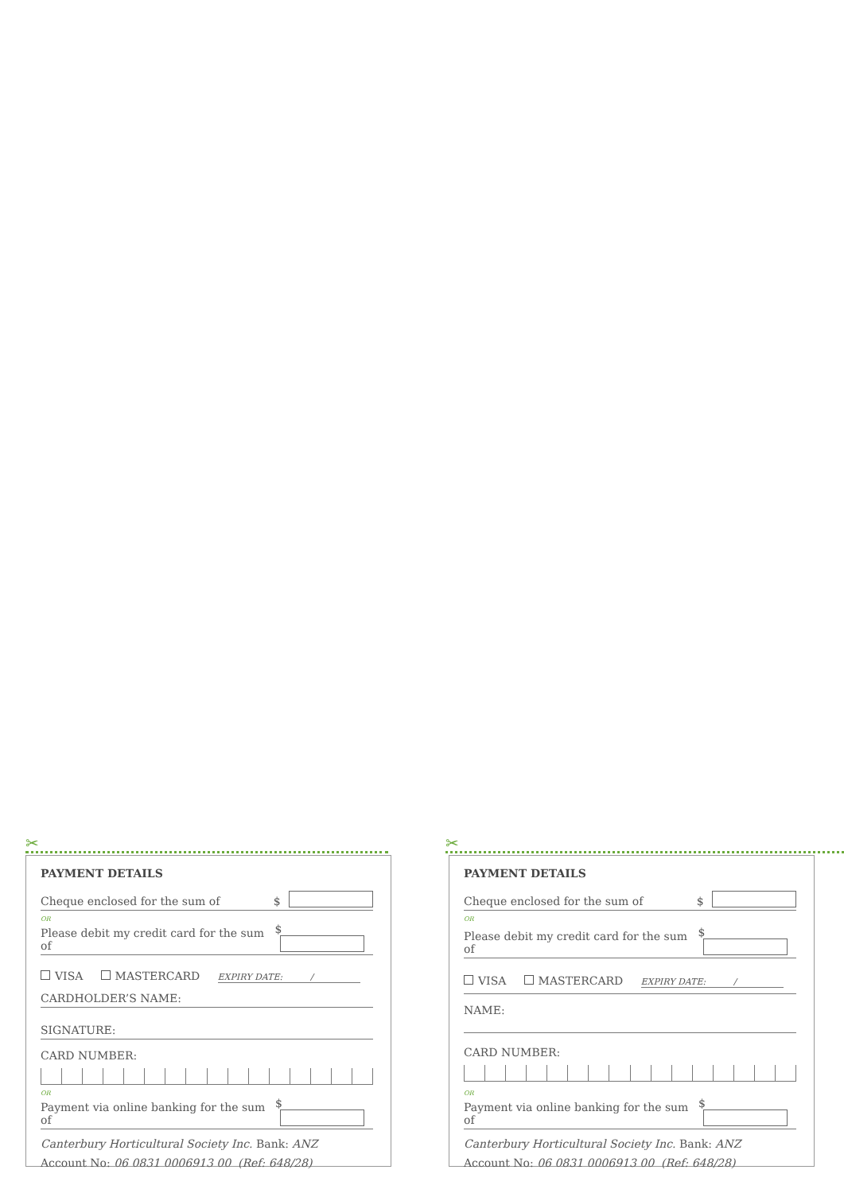✂ ✂
PAYMENT DETAILS
Cheque enclosed for the sum of $
OR
Please debit my credit card for the sum of $
VISA MASTERCARD EXPIRY DATE: /
CARDHOLDER’S NAME:
SIGNATURE:
CARD NUMBER:
OR
Payment via online banking for the sum of $
Canterbury Horticultural Society Inc. Bank: ANZ
Account No: 06 0831 0006913 00 (Ref: 648/28)
PAYMENT DETAILS
Cheque enclosed for the sum of $
OR
Please debit my credit card for the sum of $
VISA MASTERCARD EXPIRY DATE: /
NAME:
CARD NUMBER:
OR
Payment via online banking for the sum of $
Canterbury Horticultural Society Inc. Bank: ANZ
Account No: 06 0831 0006913 00 (Ref: 648/28)